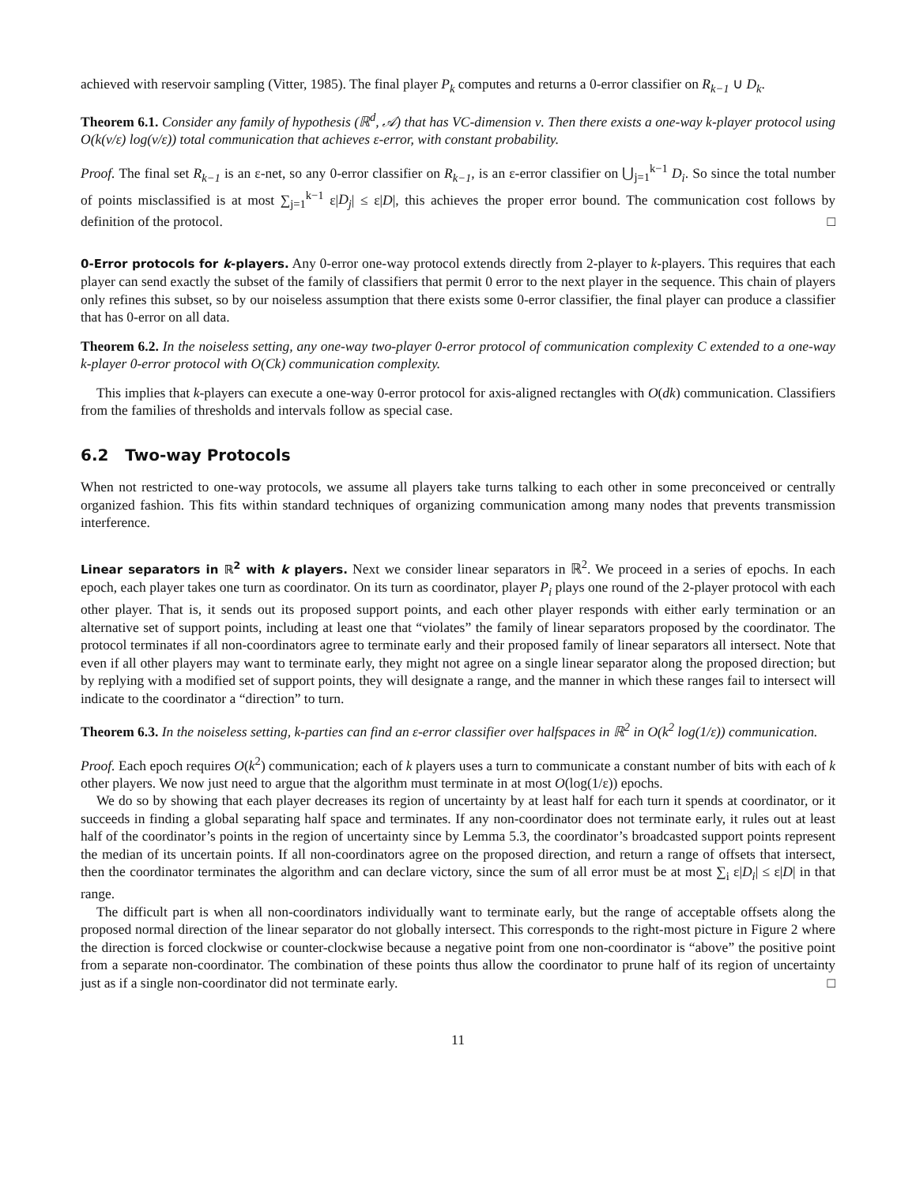achieved with reservoir sampling (Vitter, 1985). The final player P<sub>k</sub> computes and returns a 0-error classifier on R<sub>k−1</sub> ∪ D<sub>k</sub>.
Theorem 6.1. Consider any family of hypothesis (ℝ<sup>d</sup>, 𝒜) that has VC-dimension ν. Then there exists a one-way k-player protocol using O(k(ν/ε) log(ν/ε)) total communication that achieves ε-error, with constant probability.
Proof. The final set R<sub>k−1</sub> is an ε-net, so any 0-error classifier on R<sub>k−1</sub>, is an ε-error classifier on ⋃<sub>j=1</sub><sup>k−1</sup> D<sub>i</sub>. So since the total number of points misclassified is at most ∑<sub>j=1</sub><sup>k−1</sup> ε|D<sub>j</sub>| ≤ ε|D|, this achieves the proper error bound. The communication cost follows by definition of the protocol. □
0-Error protocols for k-players. Any 0-error one-way protocol extends directly from 2-player to k-players. This requires that each player can send exactly the subset of the family of classifiers that permit 0 error to the next player in the sequence. This chain of players only refines this subset, so by our noiseless assumption that there exists some 0-error classifier, the final player can produce a classifier that has 0-error on all data.
Theorem 6.2. In the noiseless setting, any one-way two-player 0-error protocol of communication complexity C extended to a one-way k-player 0-error protocol with O(Ck) communication complexity.
This implies that k-players can execute a one-way 0-error protocol for axis-aligned rectangles with O(dk) communication. Classifiers from the families of thresholds and intervals follow as special case.
6.2 Two-way Protocols
When not restricted to one-way protocols, we assume all players take turns talking to each other in some preconceived or centrally organized fashion. This fits within standard techniques of organizing communication among many nodes that prevents transmission interference.
Linear separators in ℝ<sup>2</sup> with k players. Next we consider linear separators in ℝ<sup>2</sup>. We proceed in a series of epochs. In each epoch, each player takes one turn as coordinator. On its turn as coordinator, player P<sub>i</sub> plays one round of the 2-player protocol with each other player. That is, it sends out its proposed support points, and each other player responds with either early termination or an alternative set of support points, including at least one that “violates” the family of linear separators proposed by the coordinator. The protocol terminates if all non-coordinators agree to terminate early and their proposed family of linear separators all intersect. Note that even if all other players may want to terminate early, they might not agree on a single linear separator along the proposed direction; but by replying with a modified set of support points, they will designate a range, and the manner in which these ranges fail to intersect will indicate to the coordinator a “direction” to turn.
Theorem 6.3. In the noiseless setting, k-parties can find an ε-error classifier over halfspaces in ℝ<sup>2</sup> in O(k<sup>2</sup> log(1/ε)) communication.
Proof. Each epoch requires O(k<sup>2</sup>) communication; each of k players uses a turn to communicate a constant number of bits with each of k other players. We now just need to argue that the algorithm must terminate in at most O(log(1/ε)) epochs.
We do so by showing that each player decreases its region of uncertainty by at least half for each turn it spends at coordinator, or it succeeds in finding a global separating half space and terminates. If any non-coordinator does not terminate early, it rules out at least half of the coordinator’s points in the region of uncertainty since by Lemma 5.3, the coordinator’s broadcasted support points represent the median of its uncertain points. If all non-coordinators agree on the proposed direction, and return a range of offsets that intersect, then the coordinator terminates the algorithm and can declare victory, since the sum of all error must be at most ∑<sub>i</sub> ε|D<sub>i</sub>| ≤ ε|D| in that range.
The difficult part is when all non-coordinators individually want to terminate early, but the range of acceptable offsets along the proposed normal direction of the linear separator do not globally intersect. This corresponds to the right-most picture in Figure 2 where the direction is forced clockwise or counter-clockwise because a negative point from one non-coordinator is “above” the positive point from a separate non-coordinator. The combination of these points thus allow the coordinator to prune half of its region of uncertainty just as if a single non-coordinator did not terminate early. □
11